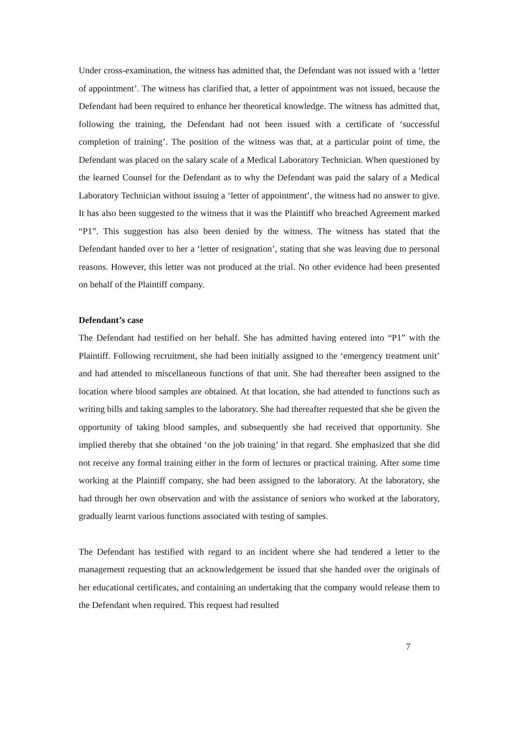Under cross-examination, the witness has admitted that, the Defendant was not issued with a ‘letter of appointment’. The witness has clarified that, a letter of appointment was not issued, because the Defendant had been required to enhance her theoretical knowledge. The witness has admitted that, following the training, the Defendant had not been issued with a certificate of ‘successful completion of training’. The position of the witness was that, at a particular point of time, the Defendant was placed on the salary scale of a Medical Laboratory Technician. When questioned by the learned Counsel for the Defendant as to why the Defendant was paid the salary of a Medical Laboratory Technician without issuing a ‘letter of appointment’, the witness had no answer to give. It has also been suggested to the witness that it was the Plaintiff who breached Agreement marked “P1”. This suggestion has also been denied by the witness. The witness has stated that the Defendant handed over to her a ‘letter of resignation’, stating that she was leaving due to personal reasons. However, this letter was not produced at the trial. No other evidence had been presented on behalf of the Plaintiff company.
Defendant’s case
The Defendant had testified on her behalf. She has admitted having entered into “P1” with the Plaintiff. Following recruitment, she had been initially assigned to the ‘emergency treatment unit’ and had attended to miscellaneous functions of that unit. She had thereafter been assigned to the location where blood samples are obtained. At that location, she had attended to functions such as writing bills and taking samples to the laboratory. She had thereafter requested that she be given the opportunity of taking blood samples, and subsequently she had received that opportunity. She implied thereby that she obtained ‘on the job training’ in that regard. She emphasized that she did not receive any formal training either in the form of lectures or practical training. After some time working at the Plaintiff company, she had been assigned to the laboratory. At the laboratory, she had through her own observation and with the assistance of seniors who worked at the laboratory, gradually learnt various functions associated with testing of samples.
The Defendant has testified with regard to an incident where she had tendered a letter to the management requesting that an acknowledgement be issued that she handed over the originals of her educational certificates, and containing an undertaking that the company would release them to the Defendant when required. This request had resulted
7